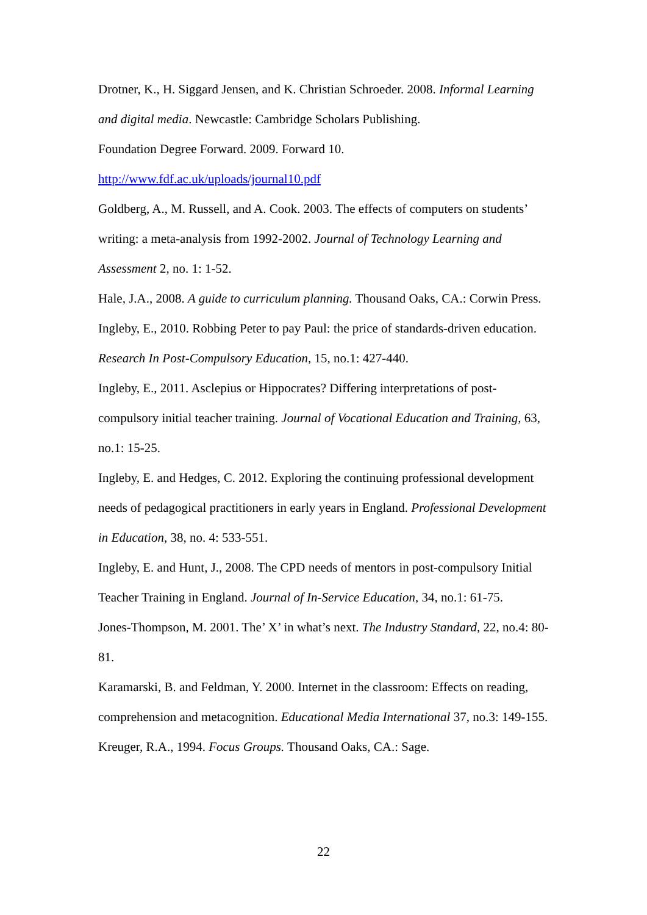Drotner, K., H. Siggard Jensen, and K. Christian Schroeder. 2008. Informal Learning and digital media. Newcastle: Cambridge Scholars Publishing.
Foundation Degree Forward. 2009. Forward 10.
http://www.fdf.ac.uk/uploads/journal10.pdf
Goldberg, A., M. Russell, and A. Cook. 2003. The effects of computers on students’ writing: a meta-analysis from 1992-2002. Journal of Technology Learning and Assessment 2, no. 1: 1-52.
Hale, J.A., 2008. A guide to curriculum planning. Thousand Oaks, CA.: Corwin Press.
Ingleby, E., 2010. Robbing Peter to pay Paul: the price of standards-driven education. Research In Post-Compulsory Education, 15, no.1: 427-440.
Ingleby, E., 2011. Asclepius or Hippocrates? Differing interpretations of post-compulsory initial teacher training. Journal of Vocational Education and Training, 63, no.1: 15-25.
Ingleby, E. and Hedges, C. 2012. Exploring the continuing professional development needs of pedagogical practitioners in early years in England. Professional Development in Education, 38, no. 4: 533-551.
Ingleby, E. and Hunt, J., 2008. The CPD needs of mentors in post-compulsory Initial Teacher Training in England. Journal of In-Service Education, 34, no.1: 61-75.
Jones-Thompson, M. 2001. The’ X’ in what’s next. The Industry Standard, 22, no.4: 80-81.
Karamarski, B. and Feldman, Y. 2000. Internet in the classroom: Effects on reading, comprehension and metacognition. Educational Media International 37, no.3: 149-155.
Kreuger, R.A., 1994. Focus Groups. Thousand Oaks, CA.: Sage.
22